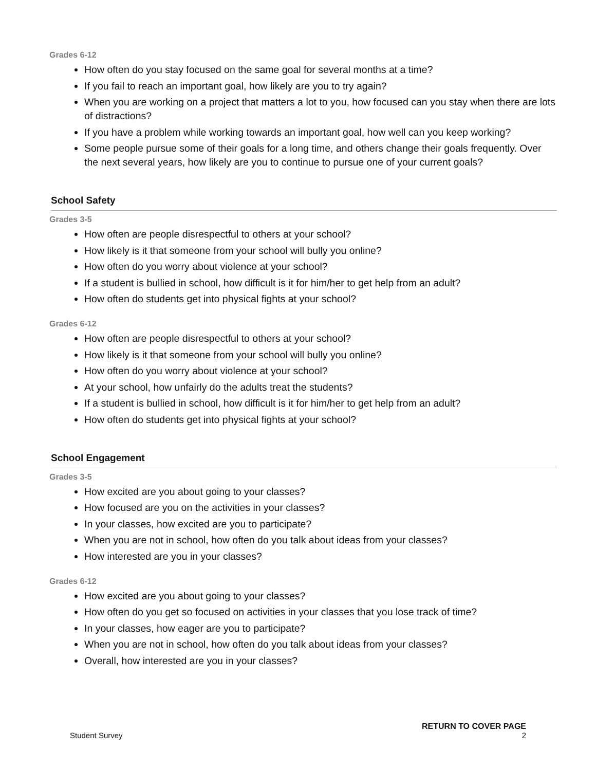Grades 6-12
How often do you stay focused on the same goal for several months at a time?
If you fail to reach an important goal, how likely are you to try again?
When you are working on a project that matters a lot to you, how focused can you stay when there are lots of distractions?
If you have a problem while working towards an important goal, how well can you keep working?
Some people pursue some of their goals for a long time, and others change their goals frequently. Over the next several years, how likely are you to continue to pursue one of your current goals?
School Safety
Grades 3-5
How often are people disrespectful to others at your school?
How likely is it that someone from your school will bully you online?
How often do you worry about violence at your school?
If a student is bullied in school, how difficult is it for him/her to get help from an adult?
How often do students get into physical fights at your school?
Grades 6-12
How often are people disrespectful to others at your school?
How likely is it that someone from your school will bully you online?
How often do you worry about violence at your school?
At your school, how unfairly do the adults treat the students?
If a student is bullied in school, how difficult is it for him/her to get help from an adult?
How often do students get into physical fights at your school?
School Engagement
Grades 3-5
How excited are you about going to your classes?
How focused are you on the activities in your classes?
In your classes, how excited are you to participate?
When you are not in school, how often do you talk about ideas from your classes?
How interested are you in your classes?
Grades 6-12
How excited are you about going to your classes?
How often do you get so focused on activities in your classes that you lose track of time?
In your classes, how eager are you to participate?
When you are not in school, how often do you talk about ideas from your classes?
Overall, how interested are you in your classes?
RETURN TO COVER PAGE
Student Survey 2